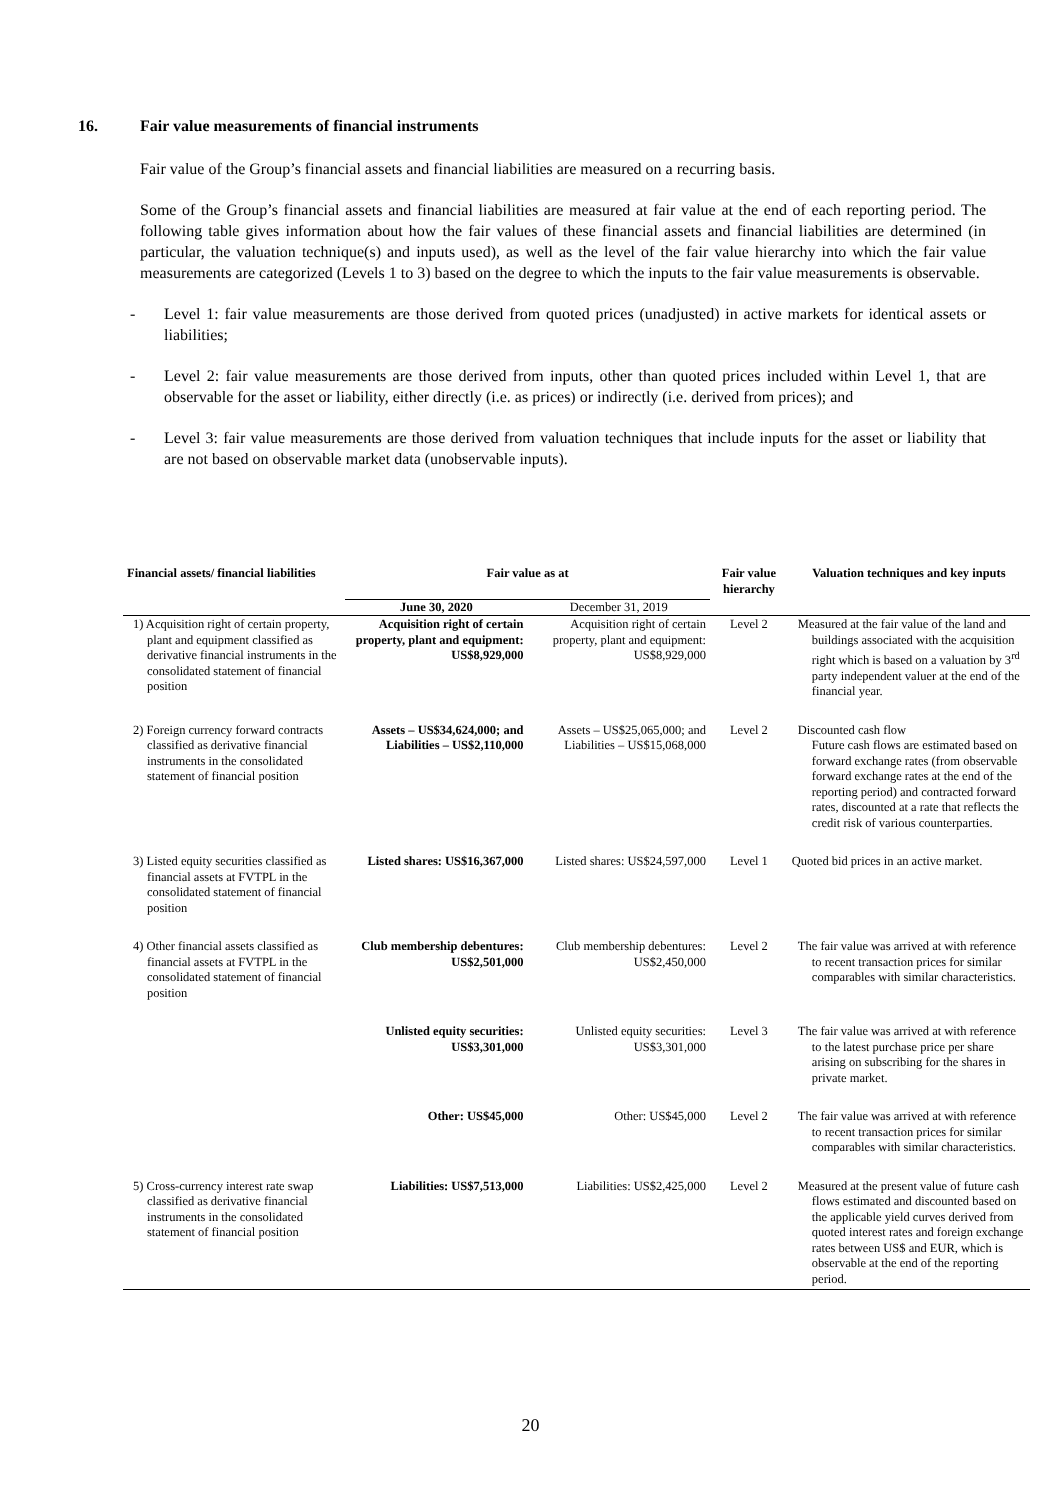16. Fair value measurements of financial instruments
Fair value of the Group’s financial assets and financial liabilities are measured on a recurring basis.
Some of the Group’s financial assets and financial liabilities are measured at fair value at the end of each reporting period. The following table gives information about how the fair values of these financial assets and financial liabilities are determined (in particular, the valuation technique(s) and inputs used), as well as the level of the fair value hierarchy into which the fair value measurements are categorized (Levels 1 to 3) based on the degree to which the inputs to the fair value measurements is observable.
- Level 1: fair value measurements are those derived from quoted prices (unadjusted) in active markets for identical assets or liabilities;
- Level 2: fair value measurements are those derived from inputs, other than quoted prices included within Level 1, that are observable for the asset or liability, either directly (i.e. as prices) or indirectly (i.e. derived from prices); and
- Level 3: fair value measurements are those derived from valuation techniques that include inputs for the asset or liability that are not based on observable market data (unobservable inputs).
| Financial assets/ financial liabilities | Fair value as at | | Fair value hierarchy | Valuation techniques and key inputs |
| --- | --- | --- | --- | --- |
| | June 30, 2020 | December 31, 2019 | | |
| 1) Acquisition right of certain property, plant and equipment classified as derivative financial instruments in the consolidated statement of financial position | Acquisition right of certain property, plant and equipment: US$8,929,000 | Acquisition right of certain property, plant and equipment: US$8,929,000 | Level 2 | Measured at the fair value of the land and buildings associated with the acquisition right which is based on a valuation by 3<sup>rd</sup> party independent valuer at the end of the financial year. |
| 2) Foreign currency forward contracts classified as derivative financial instruments in the consolidated statement of financial position | Assets – US$34,624,000; and Liabilities – US$2,110,000 | Assets – US$25,065,000; and Liabilities – US$15,068,000 | Level 2 | Discounted cash flow Future cash flows are estimated based on forward exchange rates (from observable forward exchange rates at the end of the reporting period) and contracted forward rates, discounted at a rate that reflects the credit risk of various counterparties. |
| 3) Listed equity securities classified as financial assets at FVTPL in the consolidated statement of financial position | Listed shares: US$16,367,000 | Listed shares: US$24,597,000 | Level 1 | Quoted bid prices in an active market. |
| 4) Other financial assets classified as financial assets at FVTPL in the consolidated statement of financial position | Club membership debentures: US$2,501,000 | Club membership debentures: US$2,450,000 | Level 2 | The fair value was arrived at with reference to recent transaction prices for similar comparables with similar characteristics. |
| | Unlisted equity securities: US$3,301,000 | Unlisted equity securities: US$3,301,000 | Level 3 | The fair value was arrived at with reference to the latest purchase price per share arising on subscribing for the shares in private market. |
| | Other: US$45,000 | Other: US$45,000 | Level 2 | The fair value was arrived at with reference to recent transaction prices for similar comparables with similar characteristics. |
| 5) Cross-currency interest rate swap classified as derivative financial instruments in the consolidated statement of financial position | Liabilities: US$7,513,000 | Liabilities: US$2,425,000 | Level 2 | Measured at the present value of future cash flows estimated and discounted based on the applicable yield curves derived from quoted interest rates and foreign exchange rates between US$ and EUR, which is observable at the end of the reporting period. |
20